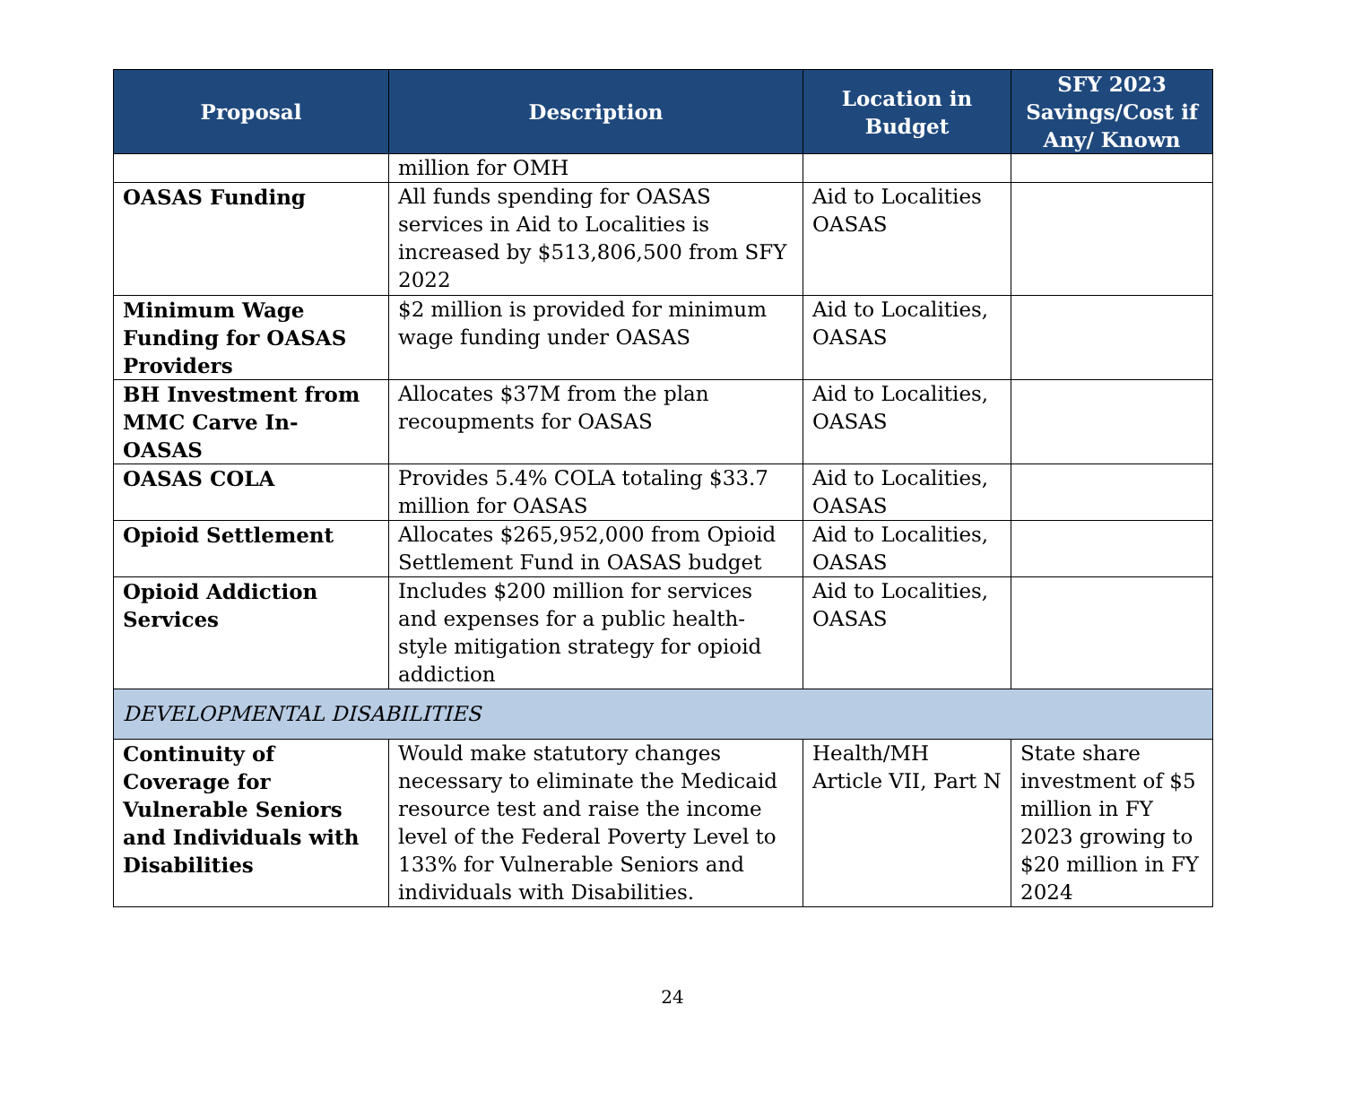| Proposal | Description | Location in Budget | SFY 2023 Savings/Cost if Any/ Known |
| --- | --- | --- | --- |
| | million for OMH | | |
| OASAS Funding | All funds spending for OASAS services in Aid to Localities is increased by $513,806,500 from SFY 2022 | Aid to Localities OASAS | |
| Minimum Wage Funding for OASAS Providers | $2 million is provided for minimum wage funding under OASAS | Aid to Localities, OASAS | |
| BH Investment from MMC Carve In- OASAS | Allocates $37M from the plan recoupments for OASAS | Aid to Localities, OASAS | |
| OASAS COLA | Provides 5.4% COLA totaling $33.7 million for OASAS | Aid to Localities, OASAS | |
| Opioid Settlement | Allocates $265,952,000 from Opioid Settlement Fund in OASAS budget | Aid to Localities, OASAS | |
| Opioid Addiction Services | Includes $200 million for services and expenses for a public health-style mitigation strategy for opioid addiction | Aid to Localities, OASAS | |
| DEVELOPMENTAL DISABILITIES | | | |
| Continuity of Coverage for Vulnerable Seniors and Individuals with Disabilities | Would make statutory changes necessary to eliminate the Medicaid resource test and raise the income level of the Federal Poverty Level to 133% for Vulnerable Seniors and individuals with Disabilities. | Health/MH Article VII, Part N | State share investment of $5 million in FY 2023 growing to $20 million in FY 2024 |
24